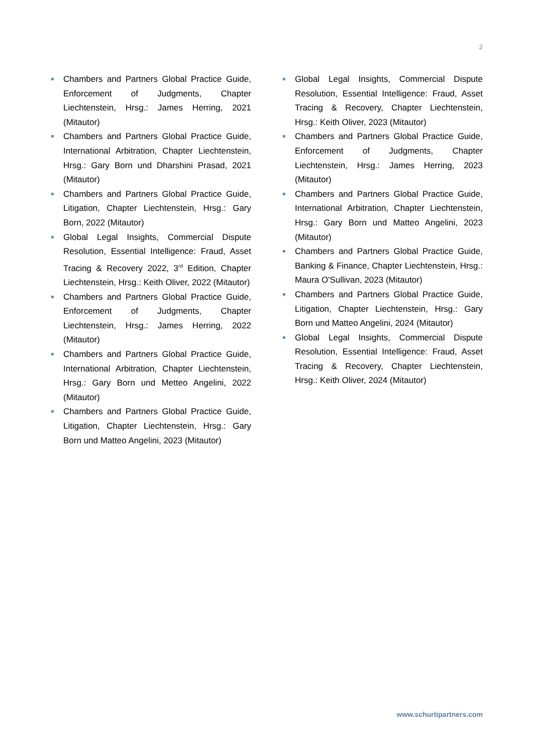2
Chambers and Partners Global Practice Guide, Enforcement of Judgments, Chapter Liechtenstein, Hrsg.: James Herring, 2021 (Mitautor)
Chambers and Partners Global Practice Guide, International Arbitration, Chapter Liechtenstein, Hrsg.: Gary Born und Dharshini Prasad, 2021 (Mitautor)
Chambers and Partners Global Practice Guide, Litigation, Chapter Liechtenstein, Hrsg.: Gary Born, 2022 (Mitautor)
Global Legal Insights, Commercial Dispute Resolution, Essential Intelligence: Fraud, Asset Tracing & Recovery 2022, 3<sup>rd</sup> Edition, Chapter Liechtenstein, Hrsg.: Keith Oliver, 2022 (Mitautor)
Chambers and Partners Global Practice Guide, Enforcement of Judgments, Chapter Liechtenstein, Hrsg.: James Herring, 2022 (Mitautor)
Chambers and Partners Global Practice Guide, International Arbitration, Chapter Liechtenstein, Hrsg.: Gary Born und Metteo Angelini, 2022 (Mitautor)
Chambers and Partners Global Practice Guide, Litigation, Chapter Liechtenstein, Hrsg.: Gary Born und Matteo Angelini, 2023 (Mitautor)
Global Legal Insights, Commercial Dispute Resolution, Essential Intelligence: Fraud, Asset Tracing & Recovery, Chapter Liechtenstein, Hrsg.: Keith Oliver, 2023 (Mitautor)
Chambers and Partners Global Practice Guide, Enforcement of Judgments, Chapter Liechtenstein, Hrsg.: James Herring, 2023 (Mitautor)
Chambers and Partners Global Practice Guide, International Arbitration, Chapter Liechtenstein, Hrsg.: Gary Born und Matteo Angelini, 2023 (Mitautor)
Chambers and Partners Global Practice Guide, Banking & Finance, Chapter Liechtenstein, Hrsg.: Maura O'Sullivan, 2023 (Mitautor)
Chambers and Partners Global Practice Guide, Litigation, Chapter Liechtenstein, Hrsg.: Gary Born und Matteo Angelini, 2024 (Mitautor)
Global Legal Insights, Commercial Dispute Resolution, Essential Intelligence: Fraud, Asset Tracing & Recovery, Chapter Liechtenstein, Hrsg.: Keith Oliver, 2024 (Mitautor)
www.schurtipartners.com